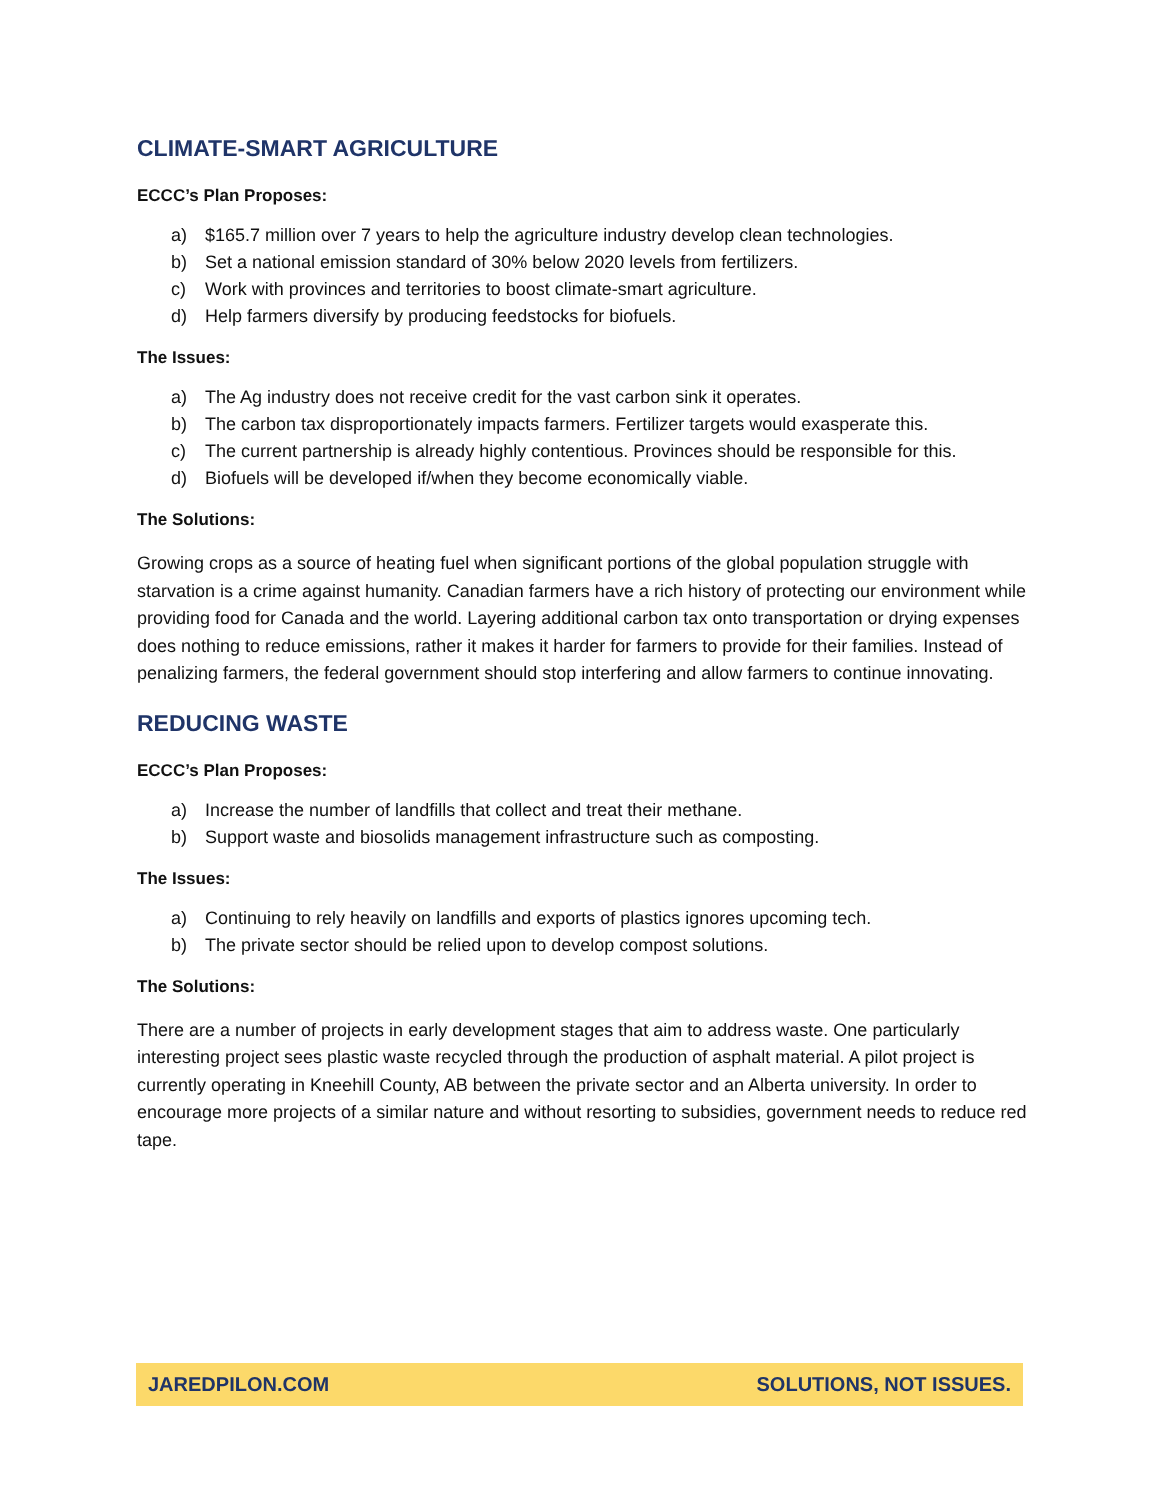CLIMATE-SMART AGRICULTURE
ECCC’s Plan Proposes:
a) $165.7 million over 7 years to help the agriculture industry develop clean technologies.
b) Set a national emission standard of 30% below 2020 levels from fertilizers.
c) Work with provinces and territories to boost climate-smart agriculture.
d) Help farmers diversify by producing feedstocks for biofuels.
The Issues:
a) The Ag industry does not receive credit for the vast carbon sink it operates.
b) The carbon tax disproportionately impacts farmers. Fertilizer targets would exasperate this.
c) The current partnership is already highly contentious. Provinces should be responsible for this.
d) Biofuels will be developed if/when they become economically viable.
The Solutions:
Growing crops as a source of heating fuel when significant portions of the global population struggle with starvation is a crime against humanity. Canadian farmers have a rich history of protecting our environment while providing food for Canada and the world. Layering additional carbon tax onto transportation or drying expenses does nothing to reduce emissions, rather it makes it harder for farmers to provide for their families. Instead of penalizing farmers, the federal government should stop interfering and allow farmers to continue innovating.
REDUCING WASTE
ECCC’s Plan Proposes:
a) Increase the number of landfills that collect and treat their methane.
b) Support waste and biosolids management infrastructure such as composting.
The Issues:
a) Continuing to rely heavily on landfills and exports of plastics ignores upcoming tech.
b) The private sector should be relied upon to develop compost solutions.
The Solutions:
There are a number of projects in early development stages that aim to address waste. One particularly interesting project sees plastic waste recycled through the production of asphalt material. A pilot project is currently operating in Kneehill County, AB between the private sector and an Alberta university. In order to encourage more projects of a similar nature and without resorting to subsidies, government needs to reduce red tape.
JAREDPILON.COM SOLUTIONS, NOT ISSUES.